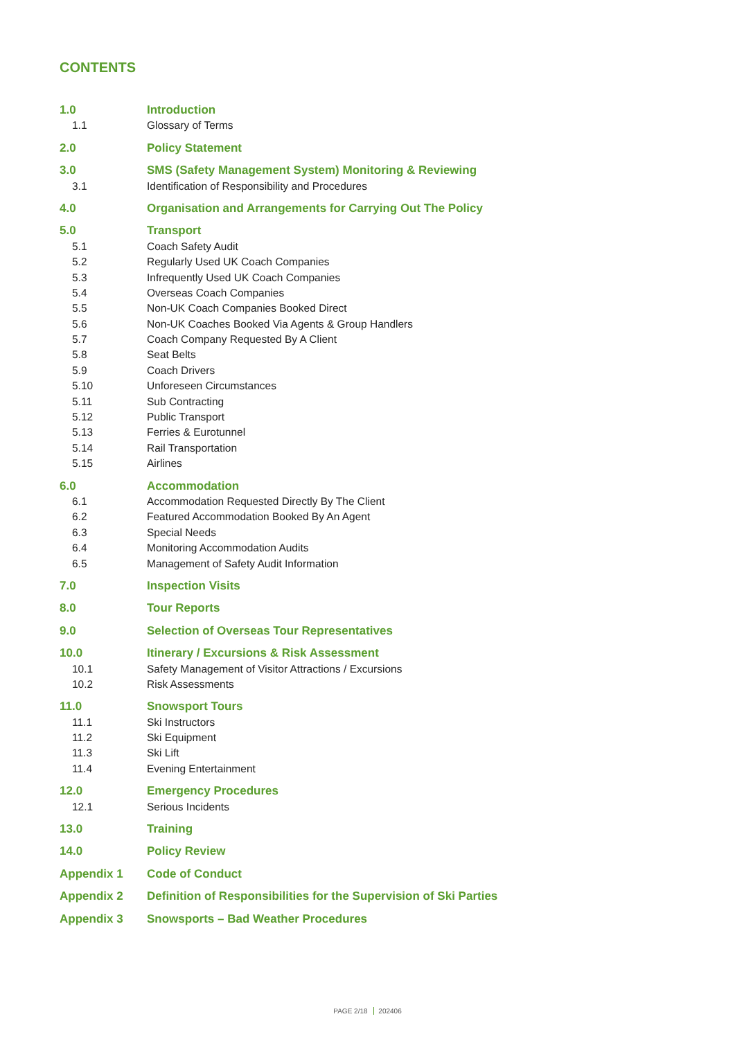CONTENTS
1.0 Introduction
1.1 Glossary of Terms
2.0 Policy Statement
3.0 SMS (Safety Management System) Monitoring & Reviewing
3.1 Identification of Responsibility and Procedures
4.0 Organisation and Arrangements for Carrying Out The Policy
5.0 Transport
5.1 Coach Safety Audit
5.2 Regularly Used UK Coach Companies
5.3 Infrequently Used UK Coach Companies
5.4 Overseas Coach Companies
5.5 Non-UK Coach Companies Booked Direct
5.6 Non-UK Coaches Booked Via Agents & Group Handlers
5.7 Coach Company Requested By A Client
5.8 Seat Belts
5.9 Coach Drivers
5.10 Unforeseen Circumstances
5.11 Sub Contracting
5.12 Public Transport
5.13 Ferries & Eurotunnel
5.14 Rail Transportation
5.15 Airlines
6.0 Accommodation
6.1 Accommodation Requested Directly By The Client
6.2 Featured Accommodation Booked By An Agent
6.3 Special Needs
6.4 Monitoring Accommodation Audits
6.5 Management of Safety Audit Information
7.0 Inspection Visits
8.0 Tour Reports
9.0 Selection of Overseas Tour Representatives
10.0 Itinerary / Excursions & Risk Assessment
10.1 Safety Management of Visitor Attractions / Excursions
10.2 Risk Assessments
11.0 Snowsport Tours
11.1 Ski Instructors
11.2 Ski Equipment
11.3 Ski Lift
11.4 Evening Entertainment
12.0 Emergency Procedures
12.1 Serious Incidents
13.0 Training
14.0 Policy Review
Appendix 1 Code of Conduct
Appendix 2 Definition of Responsibilities for the Supervision of Ski Parties
Appendix 3 Snowsports – Bad Weather Procedures
PAGE 2/18 202406